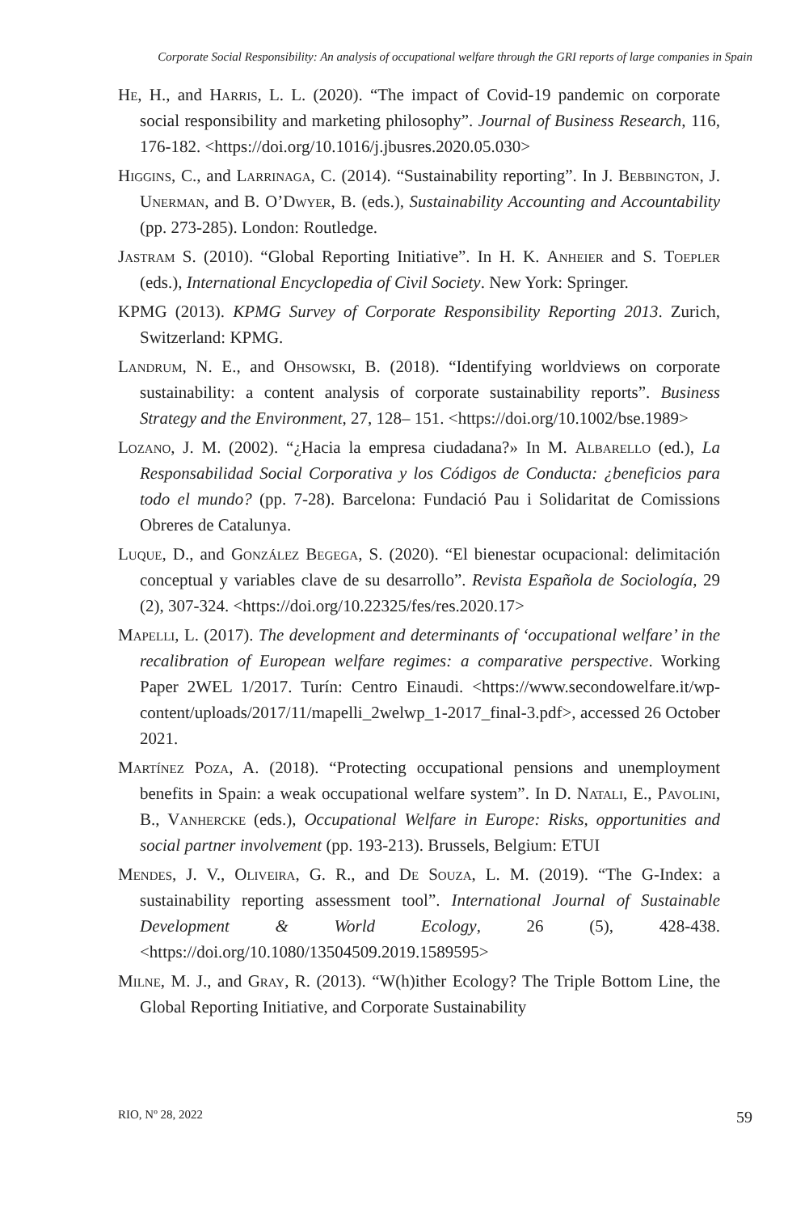Corporate Social Responsibility: An analysis of occupational welfare through the GRI reports of large companies in Spain
He, H., and Harris, L. L. (2020). “The impact of Covid-19 pandemic on corporate social responsibility and marketing philosophy”. Journal of Business Research, 116, 176-182. <https://doi.org/10.1016/j.jbusres.2020.05.030>
Higgins, C., and Larrinaga, C. (2014). “Sustainability reporting”. In J. Bebbington, J. Unerman, and B. O’Dwyer, B. (eds.), Sustainability Accounting and Accountability (pp. 273-285). London: Routledge.
Jastram S. (2010). “Global Reporting Initiative”. In H. K. Anheier and S. Toepler (eds.), International Encyclopedia of Civil Society. New York: Springer.
KPMG (2013). KPMG Survey of Corporate Responsibility Reporting 2013. Zurich, Switzerland: KPMG.
Landrum, N. E., and Ohsowski, B. (2018). “Identifying worldviews on corporate sustainability: a content analysis of corporate sustainability reports”. Business Strategy and the Environment, 27, 128– 151. <https://doi.org/10.1002/bse.1989>
Lozano, J. M. (2002). “¿Hacia la empresa ciudadana?» In M. Albarello (ed.), La Responsabilidad Social Corporativa y los Códigos de Conducta: ¿beneficios para todo el mundo? (pp. 7-28). Barcelona: Fundació Pau i Solidaritat de Comissions Obreres de Catalunya.
Luque, D., and González Begega, S. (2020). “El bienestar ocupacional: delimitación conceptual y variables clave de su desarrollo”. Revista Española de Sociología, 29 (2), 307-324. <https://doi.org/10.22325/fes/res.2020.17>
Mapelli, L. (2017). The development and determinants of ‘occupational welfare’ in the recalibration of European welfare regimes: a comparative perspective. Working Paper 2WEL 1/2017. Turín: Centro Einaudi. <https://www.secondowelfare.it/wp-content/uploads/2017/11/mapelli_2welwp_1-2017_final-3.pdf>, accessed 26 October 2021.
Martínez Poza, A. (2018). “Protecting occupational pensions and unemployment benefits in Spain: a weak occupational welfare system”. In D. Natali, E., Pavolini, B., Vanhercke (eds.), Occupational Welfare in Europe: Risks, opportunities and social partner involvement (pp. 193-213). Brussels, Belgium: ETUI
Mendes, J. V., Oliveira, G. R., and De Souza, L. M. (2019). “The G-Index: a sustainability reporting assessment tool”. International Journal of Sustainable Development & World Ecology, 26 (5), 428-438. <https://doi.org/10.1080/13504509.2019.1589595>
Milne, M. J., and Gray, R. (2013). “W(h)ither Ecology? The Triple Bottom Line, the Global Reporting Initiative, and Corporate Sustainability
RIO, Nº 28, 2022 59